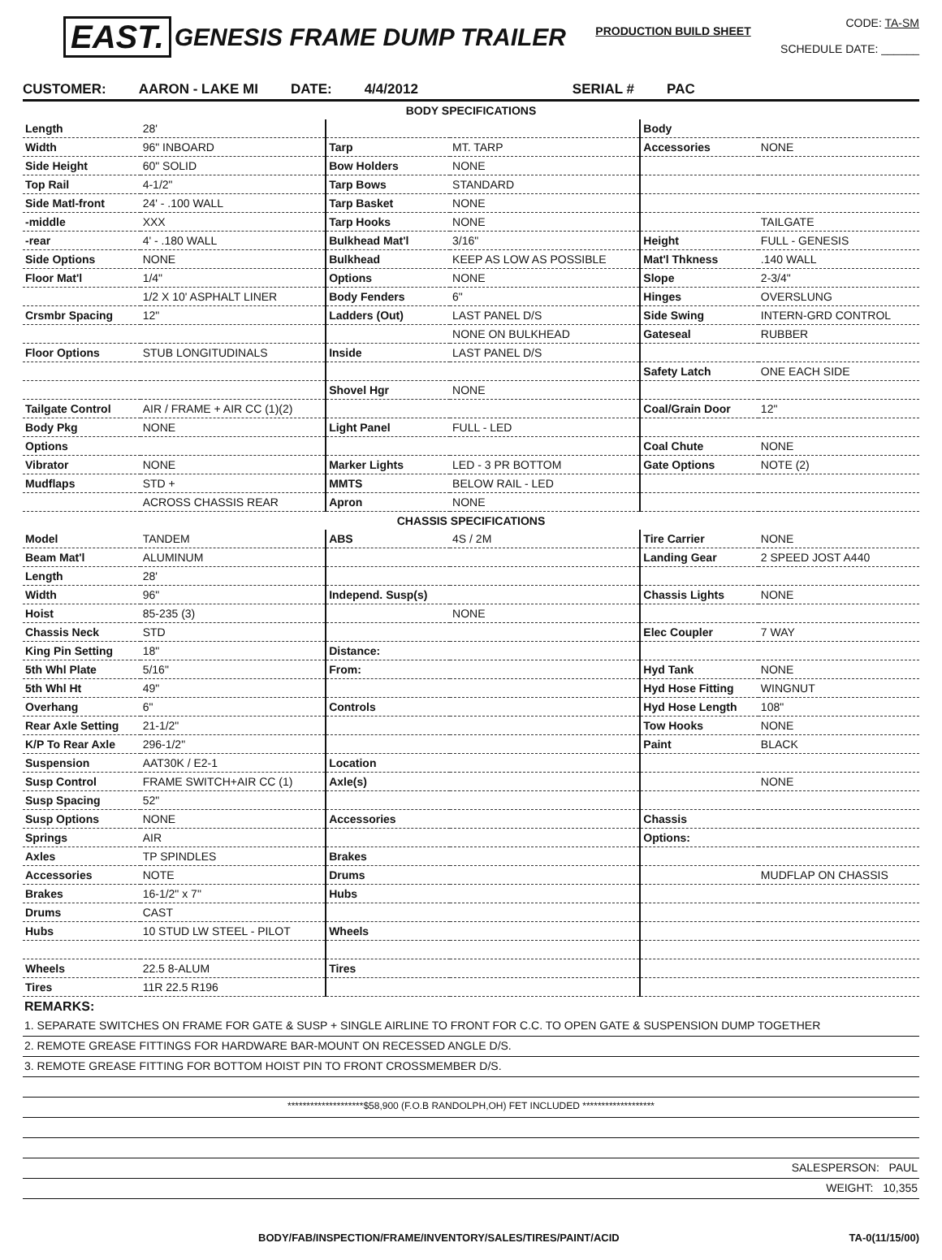EAST. GENESIS FRAME DUMP TRAILER
PRODUCTION BUILD SHEET
CODE: TA-SM
SCHEDULE DATE: ______
CUSTOMER: AARON - LAKE MI DATE: 4/4/2012 SERIAL # PAC
| BODY SPECIFICATIONS | | | | | |
| Length | 28' | | | Body | |
| Width | 96" INBOARD | Tarp | MT. TARP | Accessories | NONE |
| Side Height | 60" SOLID | Bow Holders | NONE | | |
| Top Rail | 4-1/2" | Tarp Bows | STANDARD | | |
| Side Matl-front | 24' - .100 WALL | Tarp Basket | NONE | | |
| -middle | XXX | Tarp Hooks | NONE | | TAILGATE |
| -rear | 4' - .180 WALL | Bulkhead Mat'l | 3/16" | Height | FULL - GENESIS |
| Side Options | NONE | Bulkhead | KEEP AS LOW AS POSSIBLE | Mat'l Thkness | .140 WALL |
| Floor Mat'l | 1/4" | Options | NONE | Slope | 2-3/4" |
| | 1/2 X 10' ASPHALT LINER | Body Fenders | 6" | Hinges | OVERSLUNG |
| Crsmbr Spacing | 12" | Ladders (Out) | LAST PANEL D/S | Side Swing | INTERN-GRD CONTROL |
| | | | NONE ON BULKHEAD | Gateseal | RUBBER |
| Floor Options | STUB LONGITUDINALS | Inside | LAST PANEL D/S | | |
| | | | | Safety Latch | ONE EACH SIDE |
| | | Shovel Hgr | NONE | | |
| Tailgate Control | AIR / FRAME + AIR CC (1)(2) | | | Coal/Grain Door | 12" |
| Body Pkg | NONE | Light Panel | FULL - LED | | |
| Options | | | | Coal Chute | NONE |
| Vibrator | NONE | Marker Lights | LED - 3 PR BOTTOM | Gate Options | NOTE (2) |
| Mudflaps | STD + | MMTS | BELOW RAIL - LED | | |
| | ACROSS CHASSIS REAR | Apron | NONE | | |
| CHASSIS SPECIFICATIONS | | | | | |
| Model | TANDEM | ABS | 4S / 2M | Tire Carrier | NONE |
| Beam Mat'l | ALUMINUM | | | Landing Gear | 2 SPEED JOST A440 |
| Length | 28' | | | | |
| Width | 96" | Independ. Susp(s) | | Chassis Lights | NONE |
| Hoist | 85-235 (3) | | NONE | | |
| Chassis Neck | STD | | | Elec Coupler | 7 WAY |
| King Pin Setting | 18" | Distance: | | | |
| 5th Whl Plate | 5/16" | From: | | Hyd Tank | NONE |
| 5th Whl Ht | 49" | | | Hyd Hose Fitting | WINGNUT |
| Overhang | 6" | Controls | | Hyd Hose Length | 108" |
| Rear Axle Setting | 21-1/2" | | | Tow Hooks | NONE |
| K/P To Rear Axle | 296-1/2" | | | Paint | BLACK |
| Suspension | AAT30K / E2-1 | Location | | | |
| Susp Control | FRAME SWITCH+AIR CC (1) | Axle(s) | | | NONE |
| Susp Spacing | 52" | | | | |
| Susp Options | NONE | Accessories | | Chassis | |
| Springs | AIR | | | Options: | |
| Axles | TP SPINDLES | Brakes | | | |
| Accessories | NOTE | Drums | | | MUDFLAP ON CHASSIS |
| Brakes | 16-1/2" x 7" | Hubs | | | |
| Drums | CAST | | | | |
| Hubs | 10 STUD LW STEEL - PILOT | Wheels | | | |
| Wheels | 22.5 8-ALUM | Tires | | | |
| Tires | 11R 22.5 R196 | | | | |
REMARKS:
1. SEPARATE SWITCHES ON FRAME FOR GATE & SUSP + SINGLE AIRLINE TO FRONT FOR C.C. TO OPEN GATE & SUSPENSION DUMP TOGETHER
2. REMOTE GREASE FITTINGS FOR HARDWARE BAR-MOUNT ON RECESSED ANGLE D/S.
3. REMOTE GREASE FITTING FOR BOTTOM HOIST PIN TO FRONT CROSSMEMBER D/S.
********************$58,900 (F.O.B RANDOLPH,OH) FET INCLUDED *******************
SALESPERSON: PAUL
WEIGHT: 10,355
BODY/FAB/INSPECTION/FRAME/INVENTORY/SALES/TIRES/PAINT/ACID TA-0(11/15/00)